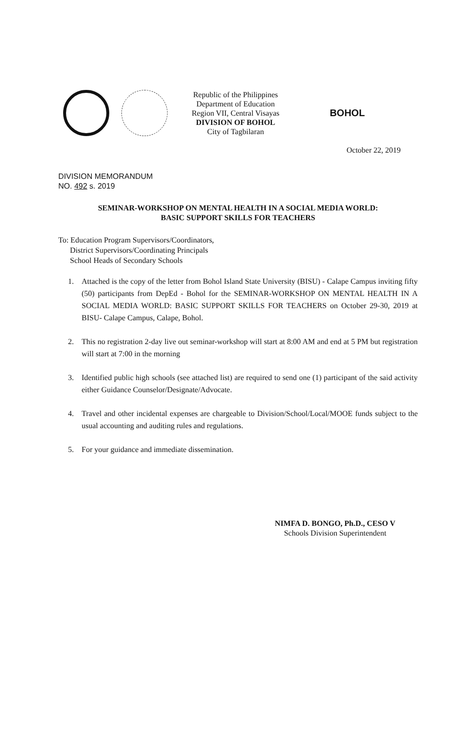Republic of the Philippines
Department of Education
Region VII, Central Visayas
DIVISION OF BOHOL
City of Tagbilaran
BOHOL
October 22, 2019
DIVISION MEMORANDUM
NO. 492 s. 2019
SEMINAR-WORKSHOP ON MENTAL HEALTH IN A SOCIAL MEDIA WORLD:
BASIC SUPPORT SKILLS FOR TEACHERS
To: Education Program Supervisors/Coordinators,
District Supervisors/Coordinating Principals
School Heads of Secondary Schools
1. Attached is the copy of the letter from Bohol Island State University (BISU) - Calape Campus inviting fifty (50) participants from DepEd - Bohol for the SEMINAR-WORKSHOP ON MENTAL HEALTH IN A SOCIAL MEDIA WORLD: BASIC SUPPORT SKILLS FOR TEACHERS on October 29-30, 2019 at BISU- Calape Campus, Calape, Bohol.
2. This no registration 2-day live out seminar-workshop will start at 8:00 AM and end at 5 PM but registration will start at 7:00 in the morning
3. Identified public high schools (see attached list) are required to send one (1) participant of the said activity either Guidance Counselor/Designate/Advocate.
4. Travel and other incidental expenses are chargeable to Division/School/Local/MOOE funds subject to the usual accounting and auditing rules and regulations.
5. For your guidance and immediate dissemination.
NIMFA D. BONGO, Ph.D., CESO V
Schools Division Superintendent